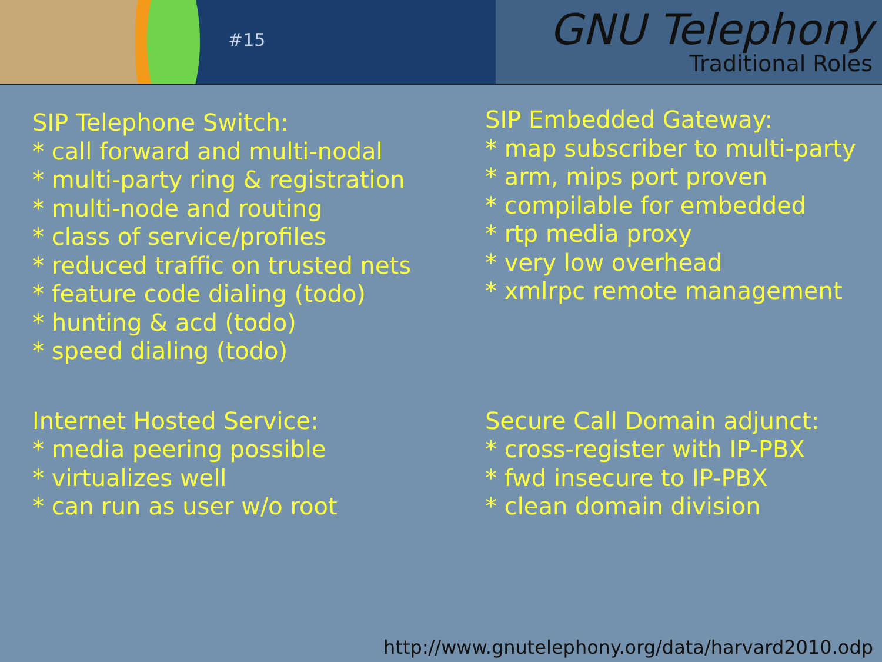#15
GNU Telephony
Traditional Roles
SIP Telephone Switch:
* call forward and multi-nodal
* multi-party ring & registration
* multi-node and routing
* class of service/profiles
* reduced traffic on trusted nets
* feature code dialing (todo)
* hunting & acd (todo)
* speed dialing (todo)
SIP Embedded Gateway:
* map subscriber to multi-party
* arm, mips port proven
* compilable for embedded
* rtp media proxy
* very low overhead
* xmlrpc remote management
Internet Hosted Service:
* media peering possible
* virtualizes well
* can run as user w/o root
Secure Call Domain adjunct:
* cross-register with IP-PBX
* fwd insecure to IP-PBX
* clean domain division
http://www.gnutelephony.org/data/harvard2010.odp